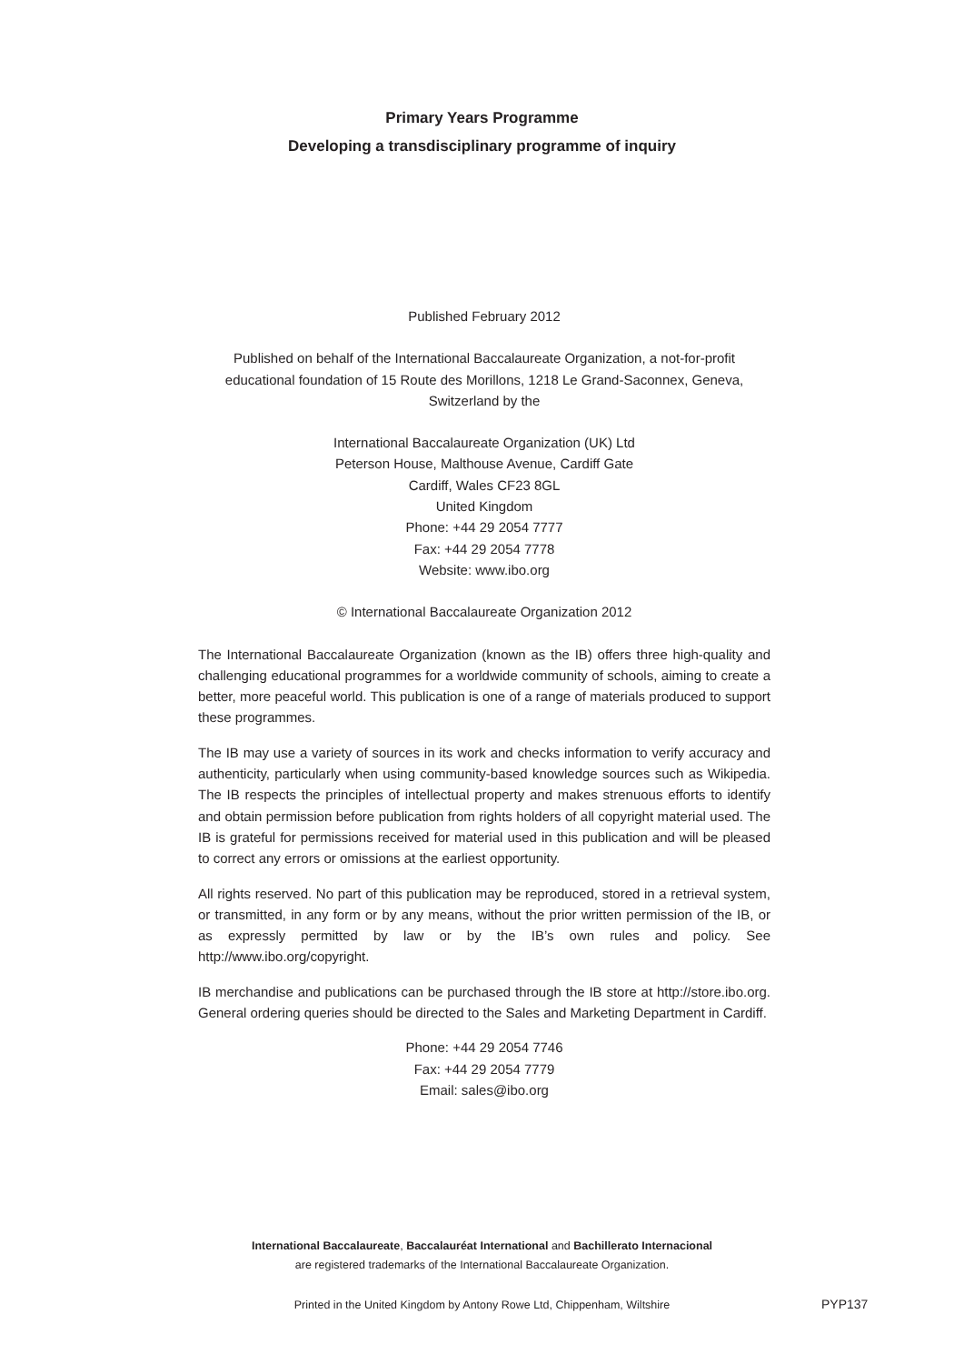Primary Years Programme
Developing a transdisciplinary programme of inquiry
Published February 2012
Published on behalf of the International Baccalaureate Organization, a not-for-profit educational foundation of 15 Route des Morillons, 1218 Le Grand-Saconnex, Geneva, Switzerland by the
International Baccalaureate Organization (UK) Ltd
Peterson House, Malthouse Avenue, Cardiff Gate
Cardiff, Wales CF23 8GL
United Kingdom
Phone: +44 29 2054 7777
Fax: +44 29 2054 7778
Website: www.ibo.org
© International Baccalaureate Organization 2012
The International Baccalaureate Organization (known as the IB) offers three high-quality and challenging educational programmes for a worldwide community of schools, aiming to create a better, more peaceful world. This publication is one of a range of materials produced to support these programmes.
The IB may use a variety of sources in its work and checks information to verify accuracy and authenticity, particularly when using community-based knowledge sources such as Wikipedia. The IB respects the principles of intellectual property and makes strenuous efforts to identify and obtain permission before publication from rights holders of all copyright material used. The IB is grateful for permissions received for material used in this publication and will be pleased to correct any errors or omissions at the earliest opportunity.
All rights reserved. No part of this publication may be reproduced, stored in a retrieval system, or transmitted, in any form or by any means, without the prior written permission of the IB, or as expressly permitted by law or by the IB’s own rules and policy. See http://www.ibo.org/copyright.
IB merchandise and publications can be purchased through the IB store at http://store.ibo.org. General ordering queries should be directed to the Sales and Marketing Department in Cardiff.
Phone: +44 29 2054 7746
Fax: +44 29 2054 7779
Email: sales@ibo.org
International Baccalaureate, Baccalauréat International and Bachillerato Internacional
are registered trademarks of the International Baccalaureate Organization.
Printed in the United Kingdom by Antony Rowe Ltd, Chippenham, Wiltshire PYP137